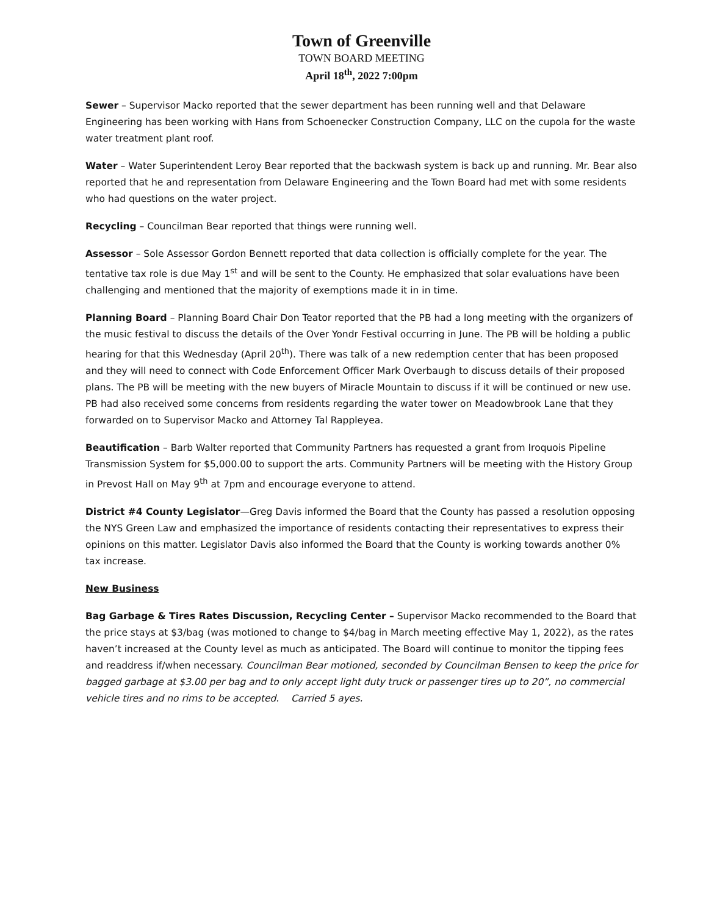Town of Greenville
TOWN BOARD MEETING
April 18<sup>th</sup>, 2022 7:00pm
Sewer – Supervisor Macko reported that the sewer department has been running well and that Delaware Engineering has been working with Hans from Schoenecker Construction Company, LLC on the cupola for the waste water treatment plant roof.
Water – Water Superintendent Leroy Bear reported that the backwash system is back up and running. Mr. Bear also reported that he and representation from Delaware Engineering and the Town Board had met with some residents who had questions on the water project.
Recycling – Councilman Bear reported that things were running well.
Assessor – Sole Assessor Gordon Bennett reported that data collection is officially complete for the year. The tentative tax role is due May 1<sup>st</sup> and will be sent to the County. He emphasized that solar evaluations have been challenging and mentioned that the majority of exemptions made it in in time.
Planning Board – Planning Board Chair Don Teator reported that the PB had a long meeting with the organizers of the music festival to discuss the details of the Over Yondr Festival occurring in June. The PB will be holding a public hearing for that this Wednesday (April 20<sup>th</sup>). There was talk of a new redemption center that has been proposed and they will need to connect with Code Enforcement Officer Mark Overbaugh to discuss details of their proposed plans. The PB will be meeting with the new buyers of Miracle Mountain to discuss if it will be continued or new use. PB had also received some concerns from residents regarding the water tower on Meadowbrook Lane that they forwarded on to Supervisor Macko and Attorney Tal Rappleyea.
Beautification – Barb Walter reported that Community Partners has requested a grant from Iroquois Pipeline Transmission System for $5,000.00 to support the arts. Community Partners will be meeting with the History Group in Prevost Hall on May 9<sup>th</sup> at 7pm and encourage everyone to attend.
District #4 County Legislator—Greg Davis informed the Board that the County has passed a resolution opposing the NYS Green Law and emphasized the importance of residents contacting their representatives to express their opinions on this matter. Legislator Davis also informed the Board that the County is working towards another 0% tax increase.
New Business
Bag Garbage & Tires Rates Discussion, Recycling Center – Supervisor Macko recommended to the Board that the price stays at $3/bag (was motioned to change to $4/bag in March meeting effective May 1, 2022), as the rates haven’t increased at the County level as much as anticipated. The Board will continue to monitor the tipping fees and readdress if/when necessary. Councilman Bear motioned, seconded by Councilman Bensen to keep the price for bagged garbage at $3.00 per bag and to only accept light duty truck or passenger tires up to 20”, no commercial vehicle tires and no rims to be accepted. Carried 5 ayes.